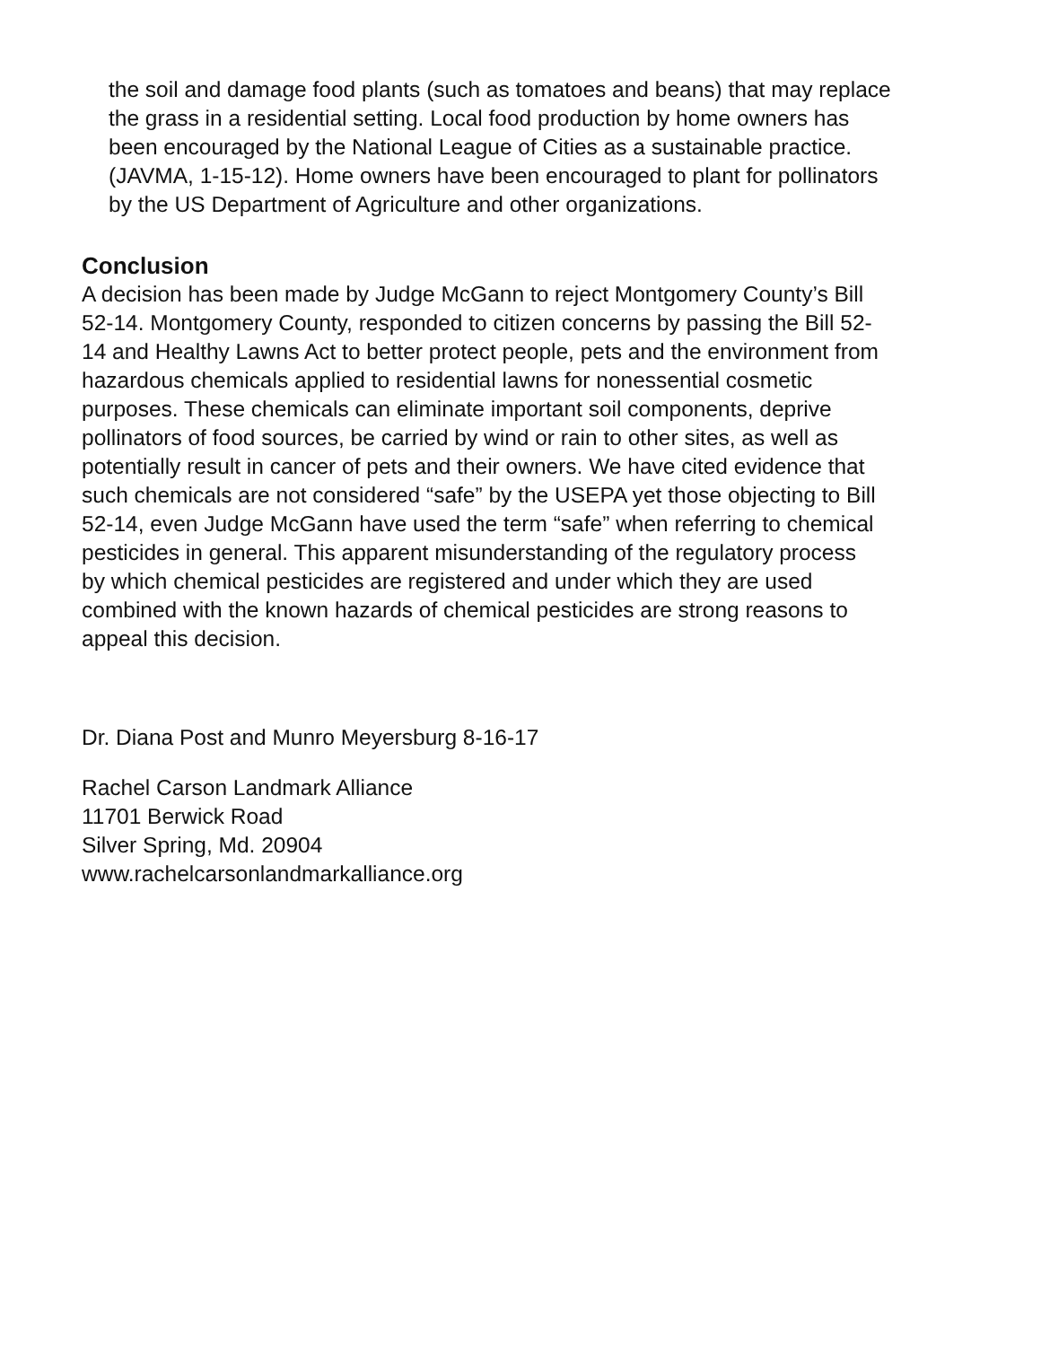the soil and damage food plants (such as tomatoes and beans) that may replace
the grass in a residential setting. Local food production by home owners has
been encouraged by the National League of Cities as a sustainable practice.
(JAVMA, 1-15-12). Home owners have been encouraged to plant for pollinators
by the US Department of Agriculture and other organizations.
Conclusion
A decision has been made by Judge McGann to reject Montgomery County’s Bill
52-14. Montgomery County, responded to citizen concerns by passing the Bill 52-
14 and Healthy Lawns Act to better protect people, pets and the environment from
hazardous chemicals applied to residential lawns for nonessential cosmetic
purposes. These chemicals can eliminate important soil components, deprive
pollinators of food sources, be carried by wind or rain to other sites, as well as
potentially result in cancer of pets and their owners. We have cited evidence that
such chemicals are not considered “safe” by the USEPA yet those objecting to Bill
52-14, even Judge McGann have used the term “safe” when referring to chemical
pesticides in general. This apparent misunderstanding of the regulatory process
by which chemical pesticides are registered and under which they are used
combined with the known hazards of chemical pesticides are strong reasons to
appeal this decision.
Dr. Diana Post and Munro Meyersburg 8-16-17
Rachel Carson Landmark Alliance
11701 Berwick Road
Silver Spring, Md. 20904
www.rachelcarsonlandmarkalliance.org